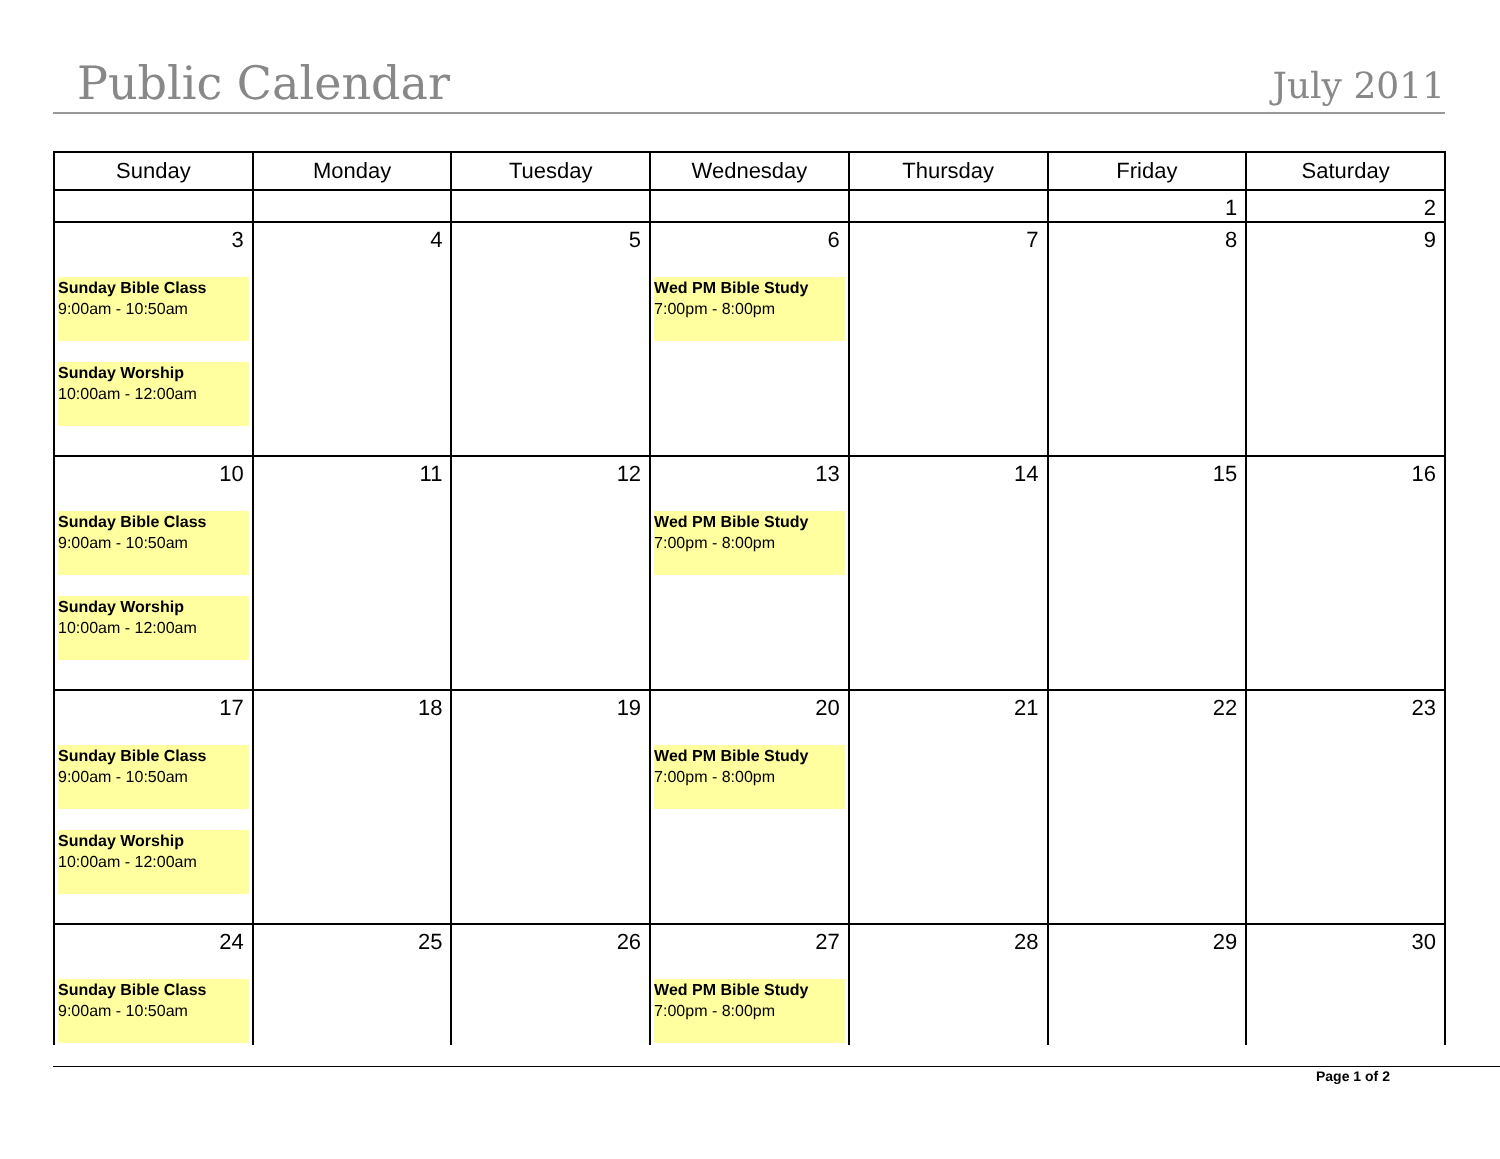Public Calendar July 2011
| Sunday | Monday | Tuesday | Wednesday | Thursday | Friday | Saturday |
| --- | --- | --- | --- | --- | --- | --- |
| | | | | | 1 | 2 |
| 3 Sunday Bible Class 9:00am - 10:50am Sunday Worship 10:00am - 12:00am | 4 | 5 | 6 Wed PM Bible Study 7:00pm - 8:00pm | 7 | 8 | 9 |
| 10 Sunday Bible Class 9:00am - 10:50am Sunday Worship 10:00am - 12:00am | 11 | 12 | 13 Wed PM Bible Study 7:00pm - 8:00pm | 14 | 15 | 16 |
| 17 Sunday Bible Class 9:00am - 10:50am Sunday Worship 10:00am - 12:00am | 18 | 19 | 20 Wed PM Bible Study 7:00pm - 8:00pm | 21 | 22 | 23 |
| 24 Sunday Bible Class 9:00am - 10:50am | 25 | 26 | 27 Wed PM Bible Study 7:00pm - 8:00pm | 28 | 29 | 30 |
Page 1 of 2